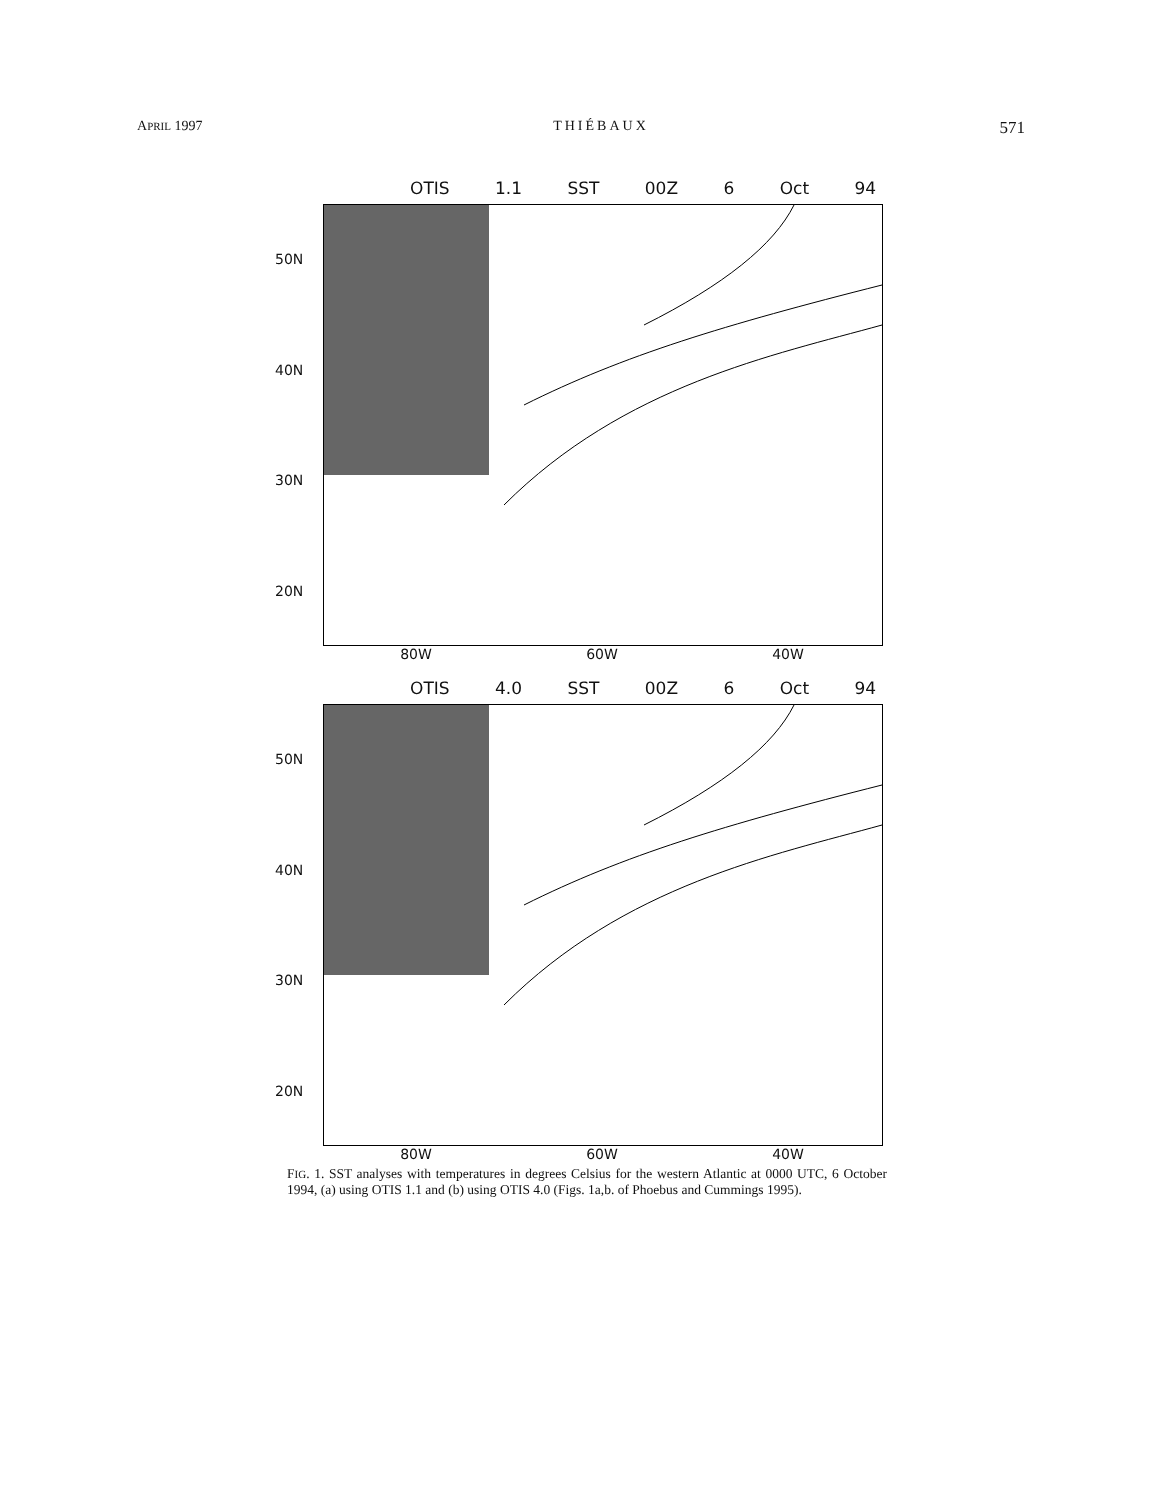APRIL 1997 THIÉBAUX 571
OTIS 1.1 SST 00Z 6 Oct 94
50N
40N
30N
20N
80W 60W 40W
OTIS 4.0 SST 00Z 6 Oct 94
50N
40N
30N
20N
80W 60W 40W
FIG. 1. SST analyses with temperatures in degrees Celsius for the western Atlantic at 0000 UTC, 6 October 1994, (a) using OTIS 1.1 and (b) using OTIS 4.0 (Figs. 1a,b. of Phoebus and Cummings 1995).